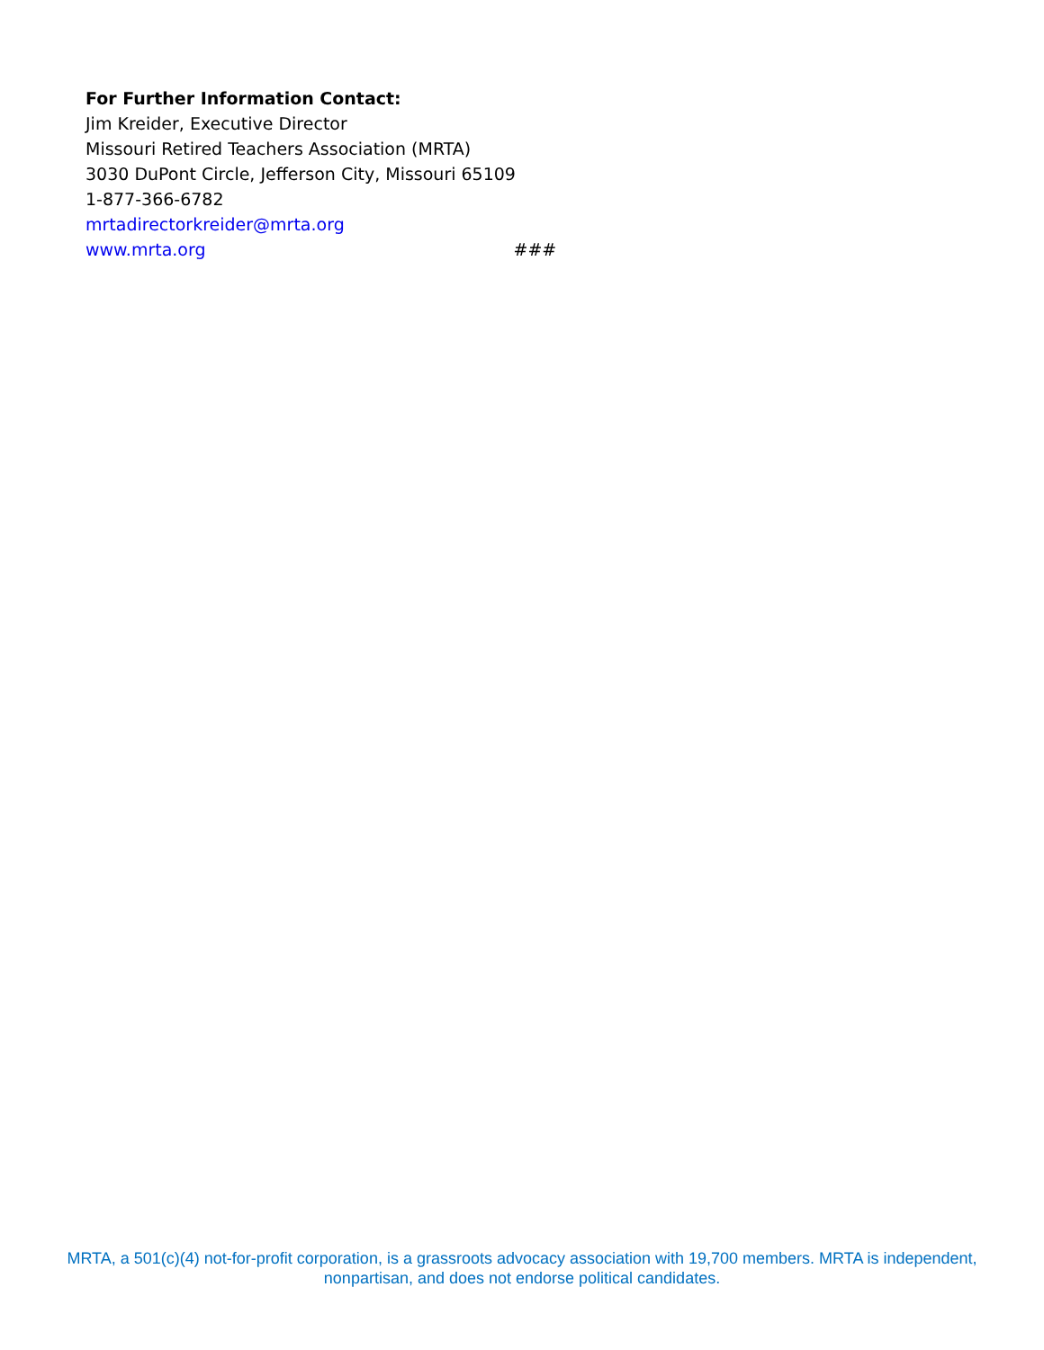For Further Information Contact:
Jim Kreider, Executive Director
Missouri Retired Teachers Association (MRTA)
3030 DuPont Circle, Jefferson City, Missouri 65109
1-877-366-6782
mrtadirectorkreider@mrta.org
www.mrta.org ###
MRTA, a 501(c)(4) not-for-profit corporation, is a grassroots advocacy association with 19,700 members. MRTA is independent, nonpartisan, and does not endorse political candidates.